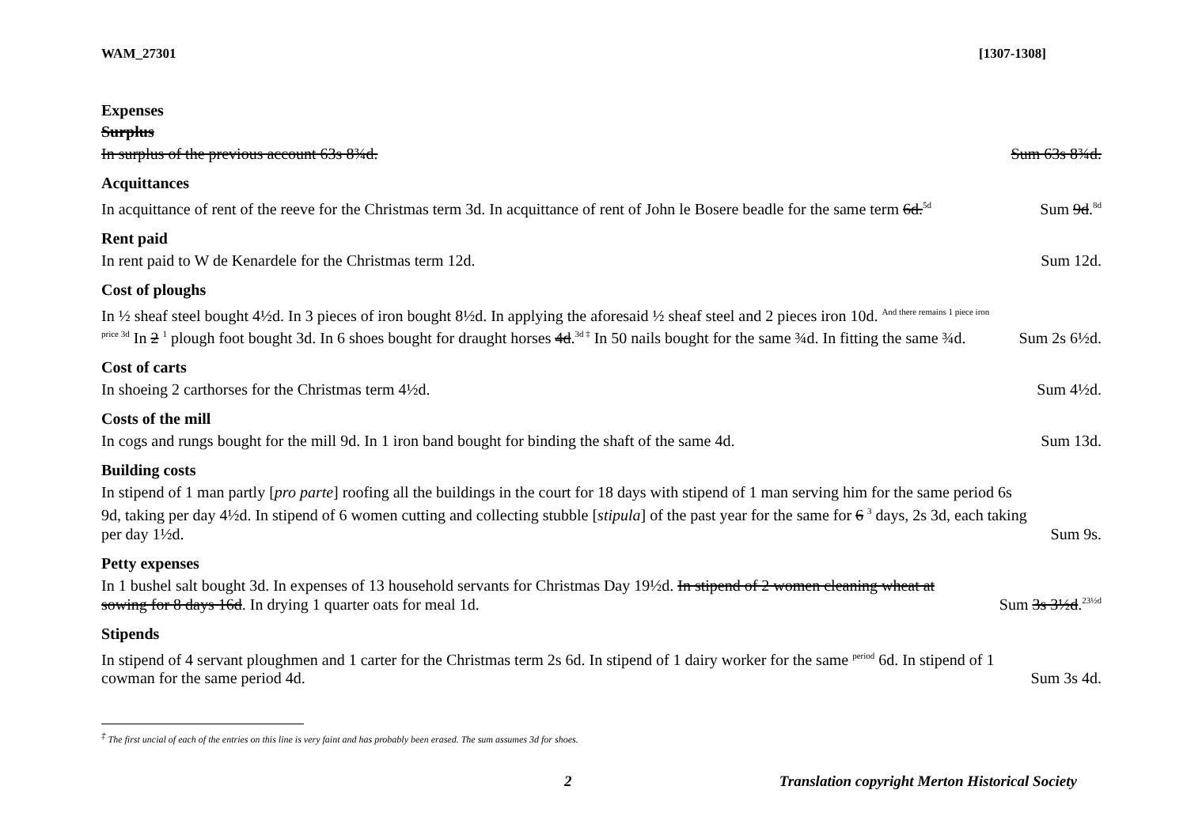WAM_27301 [1307-1308]
Expenses
Surplus
In surplus of the previous account 63s 8¾d. Sum 63s 8¾d.
Acquittances
In acquittance of rent of the reeve for the Christmas term 3d. In acquittance of rent of John le Bosere beadle for the same term 6d.<sup>5d</sup> Sum 9d.<sup>8d</sup>
Rent paid
In rent paid to W de Kenardele for the Christmas term 12d. Sum 12d.
Cost of ploughs
In ½ sheaf steel bought 4½d. In 3 pieces of iron bought 8½d. In applying the aforesaid ½ sheaf steel and 2 pieces iron 10d. <sup>And there remains 1 piece iron price 3d</sup> In 2 <sup>1</sup> plough foot bought 3d. In 6 shoes bought for draught horses 4d.<sup>3d ‡</sup> In 50 nails bought for the same ¾d. In fitting the same ¾d. Sum 2s 6½d.
Cost of carts
In shoeing 2 carthorses for the Christmas term 4½d. Sum 4½d.
Costs of the mill
In cogs and rungs bought for the mill 9d. In 1 iron band bought for binding the shaft of the same 4d. Sum 13d.
Building costs
In stipend of 1 man partly [pro parte] roofing all the buildings in the court for 18 days with stipend of 1 man serving him for the same period 6s 9d, taking per day 4½d. In stipend of 6 women cutting and collecting stubble [stipula] of the past year for the same for 6 <sup>3</sup> days, 2s 3d, each taking per day 1½d. Sum 9s.
Petty expenses
In 1 bushel salt bought 3d. In expenses of 13 household servants for Christmas Day 19½d. In stipend of 2 women cleaning wheat at sowing for 8 days 16d. In drying 1 quarter oats for meal 1d. Sum 3s 3½d.<sup>23½d</sup>
Stipends
In stipend of 4 servant ploughmen and 1 carter for the Christmas term 2s 6d. In stipend of 1 dairy worker for the same <sup>period</sup> 6d. In stipend of 1 cowman for the same period 4d. Sum 3s 4d.
<sup>‡</sup> The first uncial of each of the entries on this line is very faint and has probably been erased. The sum assumes 3d for shoes.
2 Translation copyright Merton Historical Society